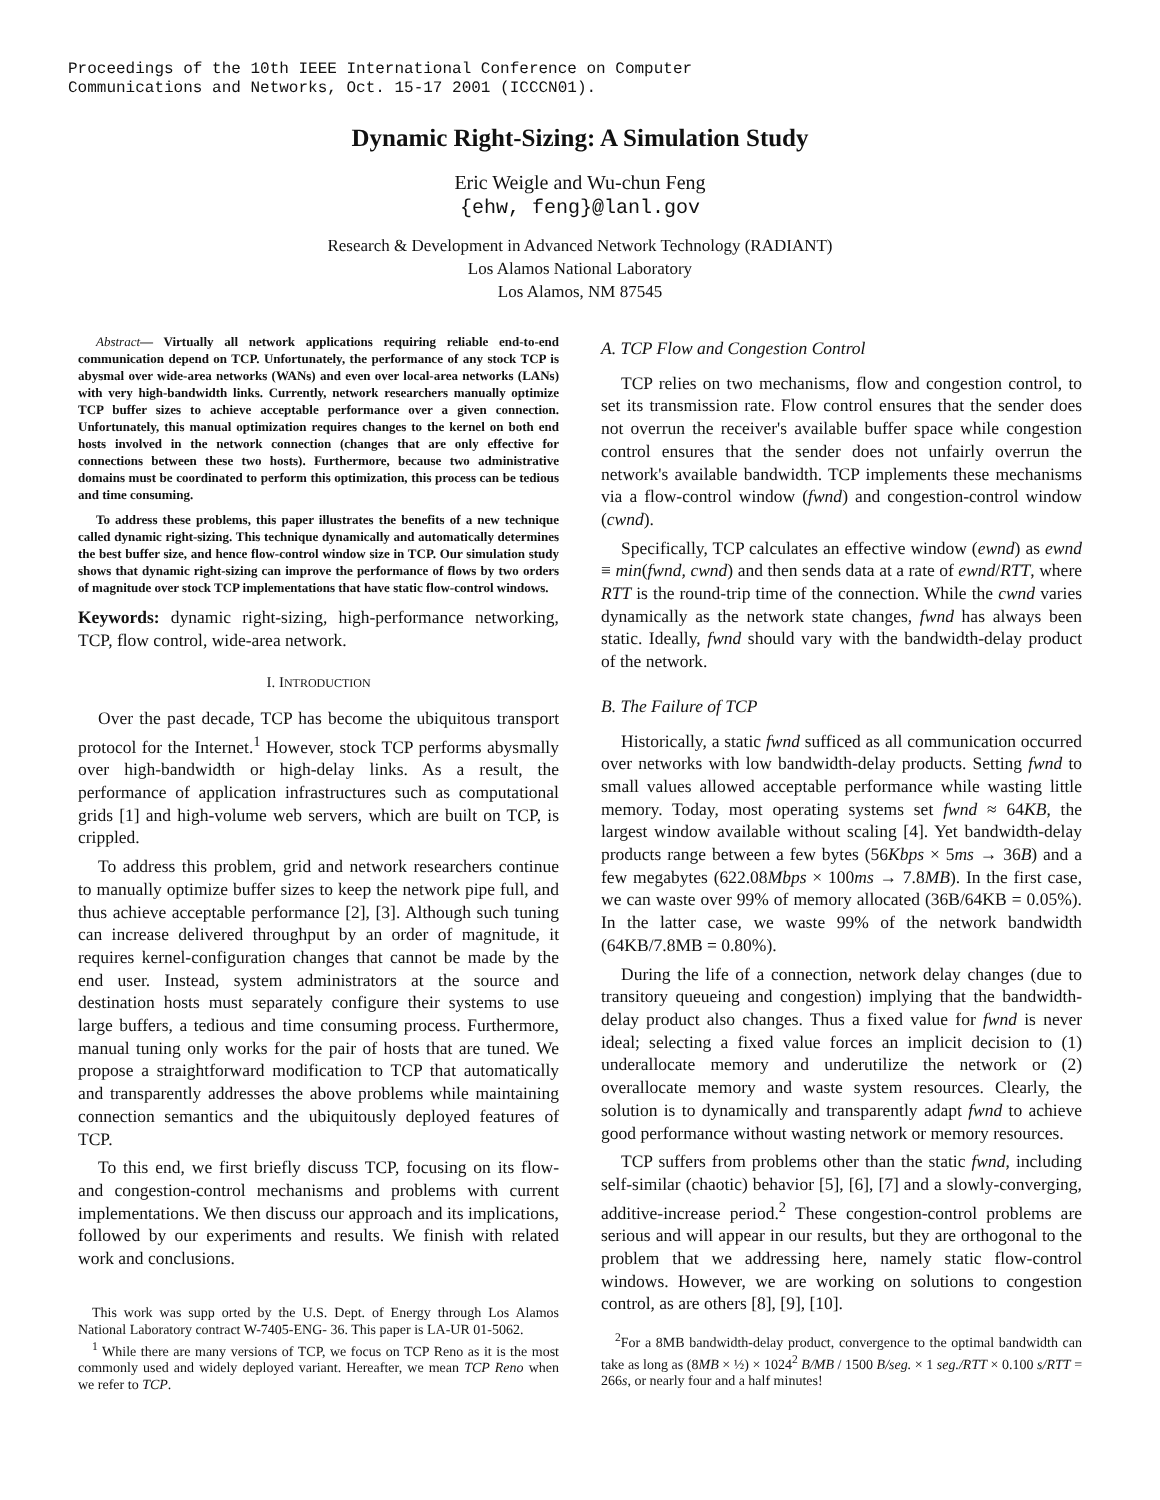Proceedings of the 10th IEEE International Conference on Computer
Communications and Networks, Oct. 15-17 2001 (ICCCN01).
Dynamic Right-Sizing: A Simulation Study
Eric Weigle and Wu-chun Feng
{ehw, feng}@lanl.gov
Research & Development in Advanced Network Technology (RADIANT)
Los Alamos National Laboratory
Los Alamos, NM 87545
Abstract— Virtually all network applications requiring reliable end-to-end communication depend on TCP. Unfortunately, the performance of any stock TCP is abysmal over wide-area networks (WANs) and even over local-area networks (LANs) with very high-bandwidth links. Currently, network researchers manually optimize TCP buffer sizes to achieve acceptable performance over a given connection. Unfortunately, this manual optimization requires changes to the kernel on both end hosts involved in the network connection (changes that are only effective for connections between these two hosts). Furthermore, because two administrative domains must be coordinated to perform this optimization, this process can be tedious and time consuming.
To address these problems, this paper illustrates the benefits of a new technique called dynamic right-sizing. This technique dynamically and automatically determines the best buffer size, and hence flow-control window size in TCP. Our simulation study shows that dynamic right-sizing can improve the performance of flows by two orders of magnitude over stock TCP implementations that have static flow-control windows.
Keywords: dynamic right-sizing, high-performance networking, TCP, flow control, wide-area network.
I. INTRODUCTION
Over the past decade, TCP has become the ubiquitous transport protocol for the Internet.<sup>1</sup> However, stock TCP performs abysmally over high-bandwidth or high-delay links. As a result, the performance of application infrastructures such as computational grids [1] and high-volume web servers, which are built on TCP, is crippled.
To address this problem, grid and network researchers continue to manually optimize buffer sizes to keep the network pipe full, and thus achieve acceptable performance [2], [3]. Although such tuning can increase delivered throughput by an order of magnitude, it requires kernel-configuration changes that cannot be made by the end user. Instead, system administrators at the source and destination hosts must separately configure their systems to use large buffers, a tedious and time consuming process. Furthermore, manual tuning only works for the pair of hosts that are tuned. We propose a straightforward modification to TCP that automatically and transparently addresses the above problems while maintaining connection semantics and the ubiquitously deployed features of TCP.
To this end, we first briefly discuss TCP, focusing on its flow- and congestion-control mechanisms and problems with current implementations. We then discuss our approach and its implications, followed by our experiments and results. We finish with related work and conclusions.
This work was supp orted by the U.S. Dept. of Energy through Los Alamos National Laboratory contract W-7405-ENG- 36. This paper is LA-UR 01-5062.
<sup>1</sup> While there are many versions of TCP, we focus on TCP Reno as it is the most commonly used and widely deployed variant. Hereafter, we mean TCP Reno when we refer to TCP.
A. TCP Flow and Congestion Control
TCP relies on two mechanisms, flow and congestion control, to set its transmission rate. Flow control ensures that the sender does not overrun the receiver's available buffer space while congestion control ensures that the sender does not unfairly overrun the network's available bandwidth. TCP implements these mechanisms via a flow-control window (fwnd) and congestion-control window (cwnd).
Specifically, TCP calculates an effective window (ewnd) as ewnd ≡ min(fwnd, cwnd) and then sends data at a rate of ewnd/RTT, where RTT is the round-trip time of the connection. While the cwnd varies dynamically as the network state changes, fwnd has always been static. Ideally, fwnd should vary with the bandwidth-delay product of the network.
B. The Failure of TCP
Historically, a static fwnd sufficed as all communication occurred over networks with low bandwidth-delay products. Setting fwnd to small values allowed acceptable performance while wasting little memory. Today, most operating systems set fwnd ≈ 64KB, the largest window available without scaling [4]. Yet bandwidth-delay products range between a few bytes (56Kbps × 5ms → 36B) and a few megabytes (622.08Mbps × 100ms → 7.8MB). In the first case, we can waste over 99% of memory allocated (36B/64KB = 0.05%). In the latter case, we waste 99% of the network bandwidth (64KB/7.8MB = 0.80%).
During the life of a connection, network delay changes (due to transitory queueing and congestion) implying that the bandwidth-delay product also changes. Thus a fixed value for fwnd is never ideal; selecting a fixed value forces an implicit decision to (1) underallocate memory and underutilize the network or (2) overallocate memory and waste system resources. Clearly, the solution is to dynamically and transparently adapt fwnd to achieve good performance without wasting network or memory resources.
TCP suffers from problems other than the static fwnd, including self-similar (chaotic) behavior [5], [6], [7] and a slowly-converging, additive-increase period.<sup>2</sup> These congestion-control problems are serious and will appear in our results, but they are orthogonal to the problem that we addressing here, namely static flow-control windows. However, we are working on solutions to congestion control, as are others [8], [9], [10].
<sup>2</sup> For a 8MB bandwidth-delay product, convergence to the optimal bandwidth can take as long as (8MB × ½) × 1024<sup>2</sup> B/MB / 1500 B/seg. × 1 seg./RTT × 0.100 s/RTT = 266s, or nearly four and a half minutes!